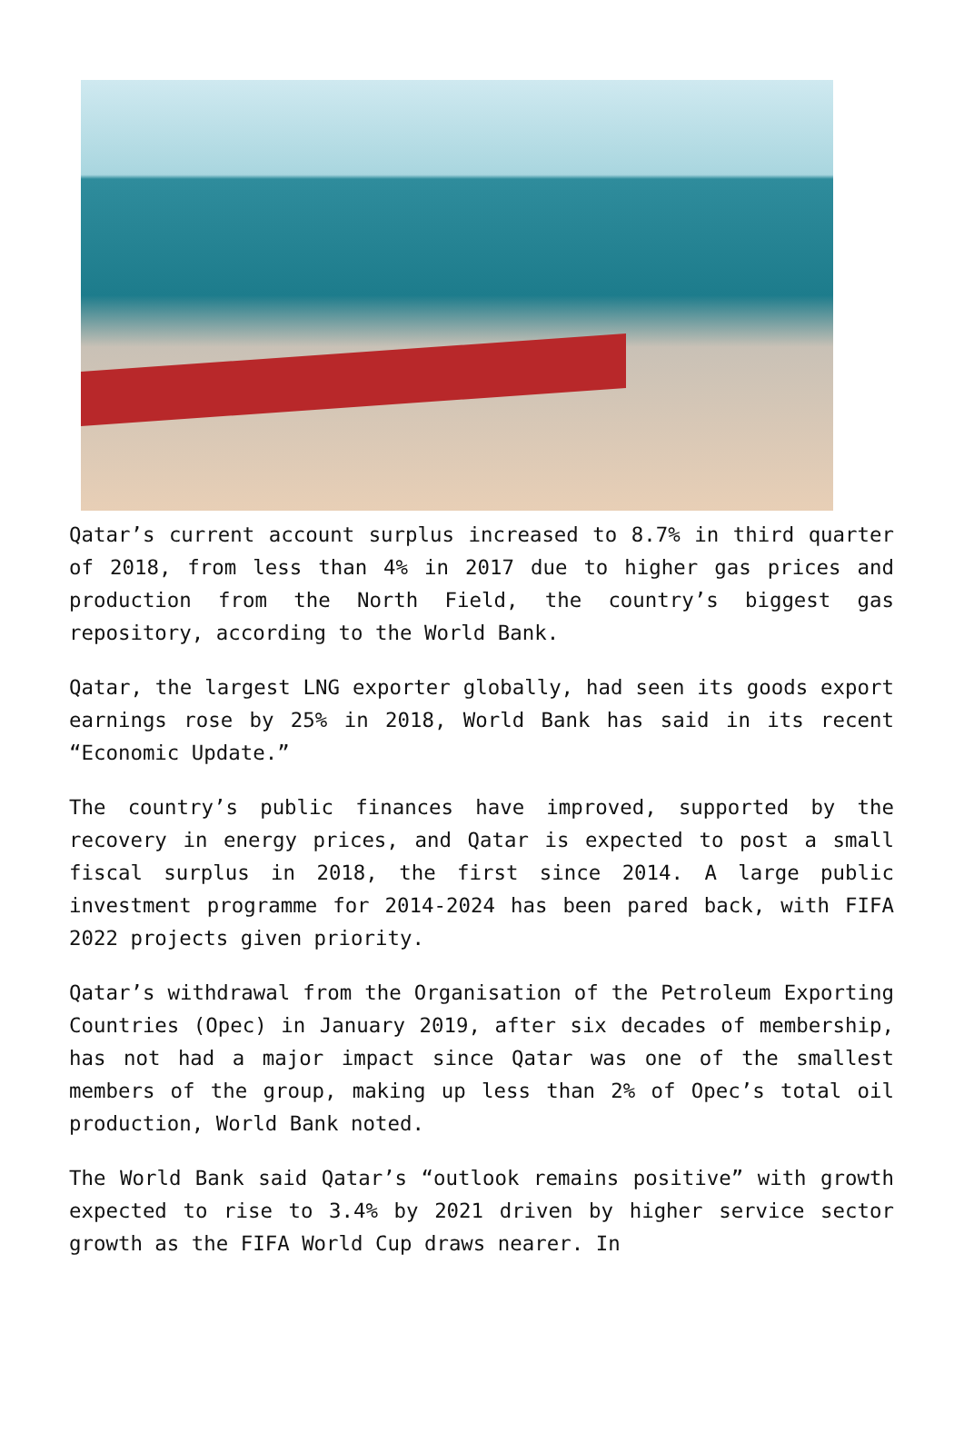Qatar’s current account surplus increased to 8.7% in third quarter of 2018, from less than 4% in 2017 due to higher gas prices and production from the North Field, the country’s biggest gas repository, according to the World Bank.
Qatar, the largest LNG exporter globally, had seen its goods export earnings rose by 25% in 2018, World Bank has said in its recent “Economic Update.”
The country’s public finances have improved, supported by the recovery in energy prices, and Qatar is expected to post a small fiscal surplus in 2018, the first since 2014. A large public investment programme for 2014-2024 has been pared back, with FIFA 2022 projects given priority.
Qatar’s withdrawal from the Organisation of the Petroleum Exporting Countries (Opec) in January 2019, after six decades of membership, has not had a major impact since Qatar was one of the smallest members of the group, making up less than 2% of Opec’s total oil production, World Bank noted.
The World Bank said Qatar’s “outlook remains positive” with growth expected to rise to 3.4% by 2021 driven by higher service sector growth as the FIFA World Cup draws nearer. In